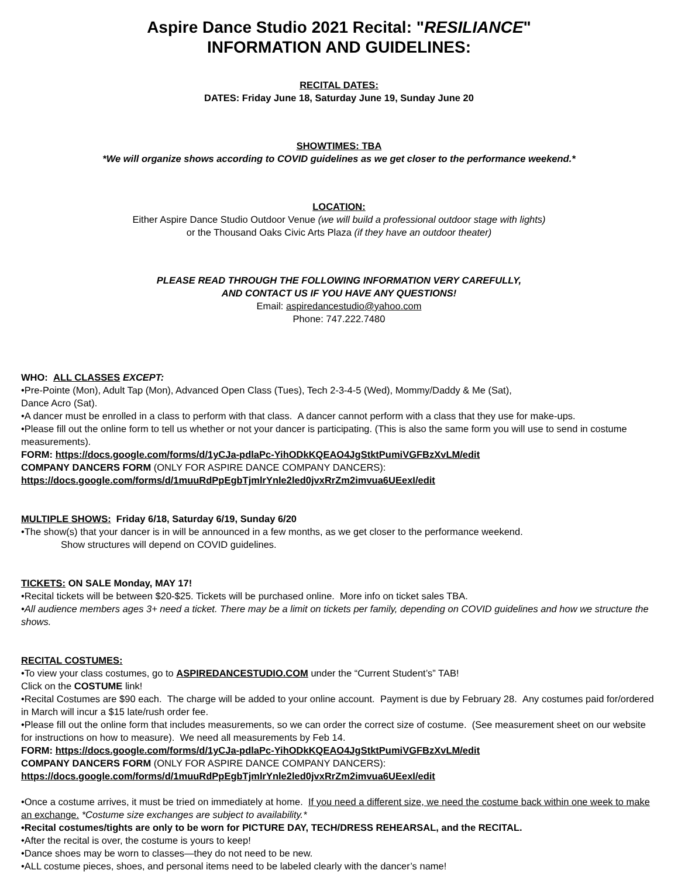Aspire Dance Studio 2021 Recital: "RESILIANCE"
INFORMATION AND GUIDELINES:
RECITAL DATES:
DATES: Friday June 18, Saturday June 19, Sunday June 20
SHOWTIMES: TBA
*We will organize shows according to COVID guidelines as we get closer to the performance weekend.*
LOCATION:
Either Aspire Dance Studio Outdoor Venue (we will build a professional outdoor stage with lights)
or the Thousand Oaks Civic Arts Plaza (if they have an outdoor theater)
PLEASE READ THROUGH THE FOLLOWING INFORMATION VERY CAREFULLY,
AND CONTACT US IF YOU HAVE ANY QUESTIONS!
Email: aspiredancestudio@yahoo.com
Phone: 747.222.7480
WHO: ALL CLASSES EXCEPT:
•Pre-Pointe (Mon), Adult Tap (Mon), Advanced Open Class (Tues), Tech 2-3-4-5 (Wed), Mommy/Daddy & Me (Sat),
Dance Acro (Sat).
•A dancer must be enrolled in a class to perform with that class. A dancer cannot perform with a class that they use for make-ups.
•Please fill out the online form to tell us whether or not your dancer is participating. (This is also the same form you will use to send in costume measurements).
FORM: https://docs.google.com/forms/d/1yCJa-pdlaPc-YihODkKQEAO4JgStktPumiVGFBzXvLM/edit
COMPANY DANCERS FORM (ONLY FOR ASPIRE DANCE COMPANY DANCERS):
https://docs.google.com/forms/d/1muuRdPpEgbTjmlrYnle2led0jvxRrZm2imvua6UEexI/edit
MULTIPLE SHOWS: Friday 6/18, Saturday 6/19, Sunday 6/20
•The show(s) that your dancer is in will be announced in a few months, as we get closer to the performance weekend.
Show structures will depend on COVID guidelines.
TICKETS: ON SALE Monday, MAY 17!
•Recital tickets will be between $20-$25. Tickets will be purchased online. More info on ticket sales TBA.
•All audience members ages 3+ need a ticket. There may be a limit on tickets per family, depending on COVID guidelines and how we structure the shows.
RECITAL COSTUMES:
•To view your class costumes, go to ASPIREDANCESTUDIO.COM under the “Current Student’s” TAB!
Click on the COSTUME link!
•Recital Costumes are $90 each. The charge will be added to your online account. Payment is due by February 28. Any costumes paid for/ordered in March will incur a $15 late/rush order fee.
•Please fill out the online form that includes measurements, so we can order the correct size of costume. (See measurement sheet on our website for instructions on how to measure). We need all measurements by Feb 14.
FORM: https://docs.google.com/forms/d/1yCJa-pdlaPc-YihODkKQEAO4JgStktPumiVGFBzXvLM/edit
COMPANY DANCERS FORM (ONLY FOR ASPIRE DANCE COMPANY DANCERS):
https://docs.google.com/forms/d/1muuRdPpEgbTjmlrYnle2led0jvxRrZm2imvua6UEexI/edit
•Once a costume arrives, it must be tried on immediately at home. If you need a different size, we need the costume back within one week to make an exchange. *Costume size exchanges are subject to availability.*
•Recital costumes/tights are only to be worn for PICTURE DAY, TECH/DRESS REHEARSAL, and the RECITAL.
•After the recital is over, the costume is yours to keep!
•Dance shoes may be worn to classes—they do not need to be new.
•ALL costume pieces, shoes, and personal items need to be labeled clearly with the dancer’s name!